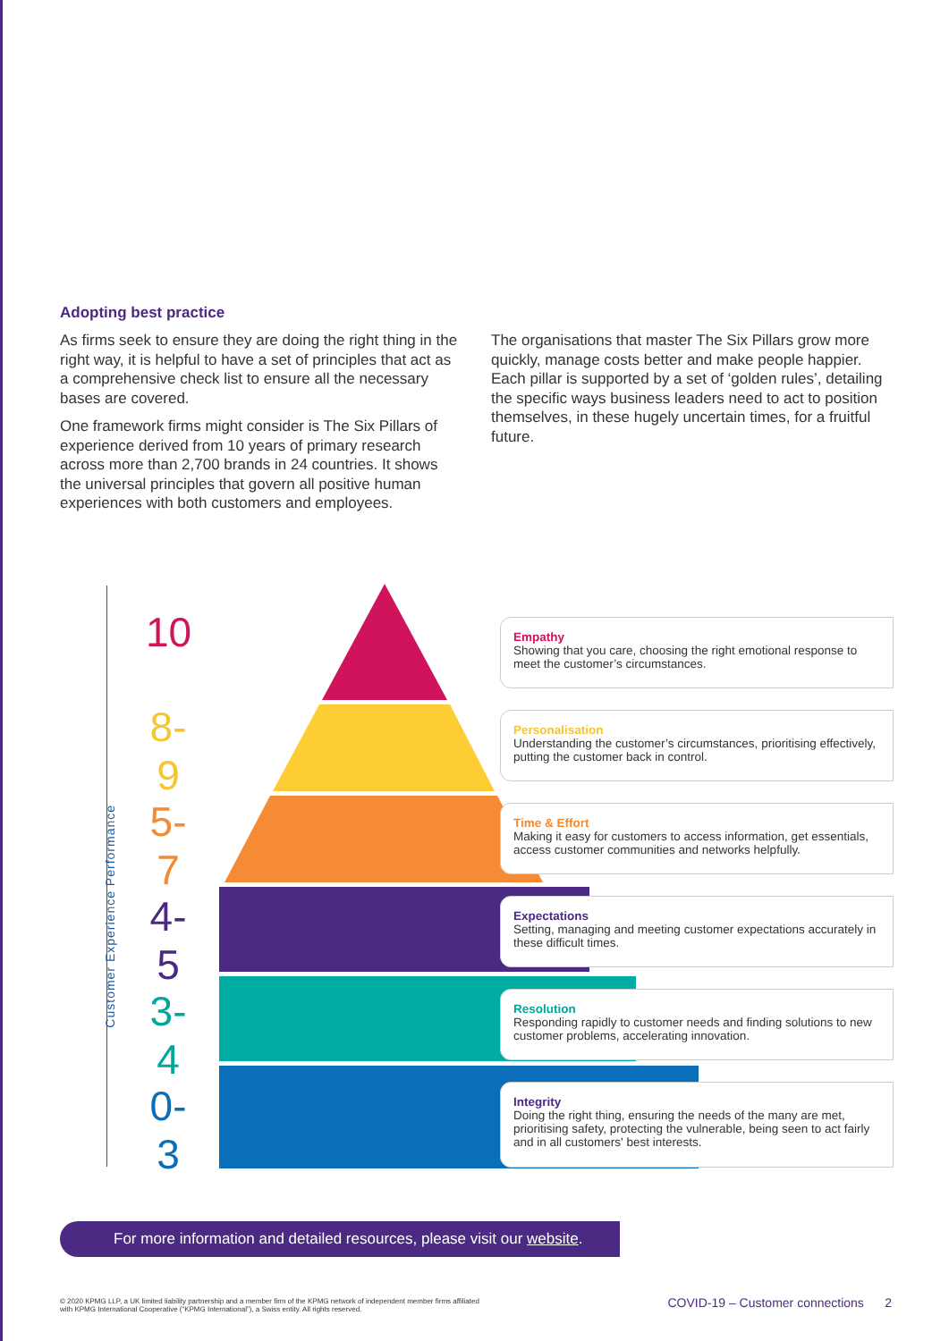Adopting best practice
As firms seek to ensure they are doing the right thing in the right way, it is helpful to have a set of principles that act as a comprehensive check list to ensure all the necessary bases are covered.
One framework firms might consider is The Six Pillars of experience derived from 10 years of primary research across more than 2,700 brands in 24 countries. It shows the universal principles that govern all positive human experiences with both customers and employees.
The organisations that master The Six Pillars grow more quickly, manage costs better and make people happier. Each pillar is supported by a set of ‘golden rules’, detailing the specific ways business leaders need to act to position themselves, in these hugely uncertain times, for a fruitful future.
Customer Experience Performance
10
8-9
5-7
4-5
3-4
0-3
Empathy
Showing that you care, choosing the right emotional response to meet the customer’s circumstances.
Personalisation
Understanding the customer’s circumstances, prioritising effectively, putting the customer back in control.
Time & Effort
Making it easy for customers to access information, get essentials, access customer communities and networks helpfully.
Expectations
Setting, managing and meeting customer expectations accurately in these difficult times.
Resolution
Responding rapidly to customer needs and finding solutions to new customer problems, accelerating innovation.
Integrity
Doing the right thing, ensuring the needs of the many are met, prioritising safety, protecting the vulnerable, being seen to act fairly and in all customers' best interests.
For more information and detailed resources, please visit our website.
© 2020 KPMG LLP, a UK limited liability partnership and a member firm of the KPMG network of independent member firms affiliated with KPMG International Cooperative (“KPMG International”), a Swiss entity. All rights reserved.
COVID-19 – Customer connections 2